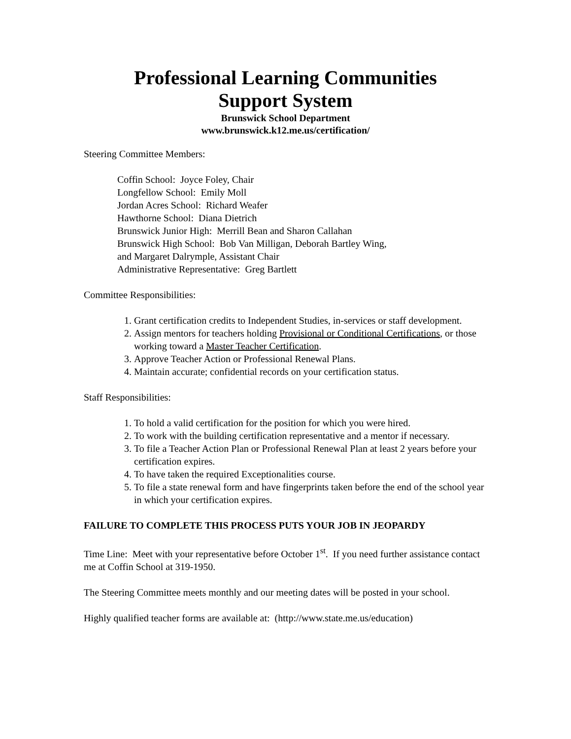Professional Learning Communities
Support System
Brunswick School Department
www.brunswick.k12.me.us/certification/
Steering Committee Members:
Coffin School: Joyce Foley, Chair
Longfellow School: Emily Moll
Jordan Acres School: Richard Weafer
Hawthorne School: Diana Dietrich
Brunswick Junior High: Merrill Bean and Sharon Callahan
Brunswick High School: Bob Van Milligan, Deborah Bartley Wing,
and Margaret Dalrymple, Assistant Chair
Administrative Representative: Greg Bartlett
Committee Responsibilities:
1. Grant certification credits to Independent Studies, in-services or staff development.
2. Assign mentors for teachers holding Provisional or Conditional Certifications, or those working toward a Master Teacher Certification.
3. Approve Teacher Action or Professional Renewal Plans.
4. Maintain accurate; confidential records on your certification status.
Staff Responsibilities:
1. To hold a valid certification for the position for which you were hired.
2. To work with the building certification representative and a mentor if necessary.
3. To file a Teacher Action Plan or Professional Renewal Plan at least 2 years before your certification expires.
4. To have taken the required Exceptionalities course.
5. To file a state renewal form and have fingerprints taken before the end of the school year in which your certification expires.
FAILURE TO COMPLETE THIS PROCESS PUTS YOUR JOB IN JEOPARDY
Time Line: Meet with your representative before October 1<sup>st</sup>. If you need further assistance contact me at Coffin School at 319-1950.
The Steering Committee meets monthly and our meeting dates will be posted in your school.
Highly qualified teacher forms are available at: (http://www.state.me.us/education)